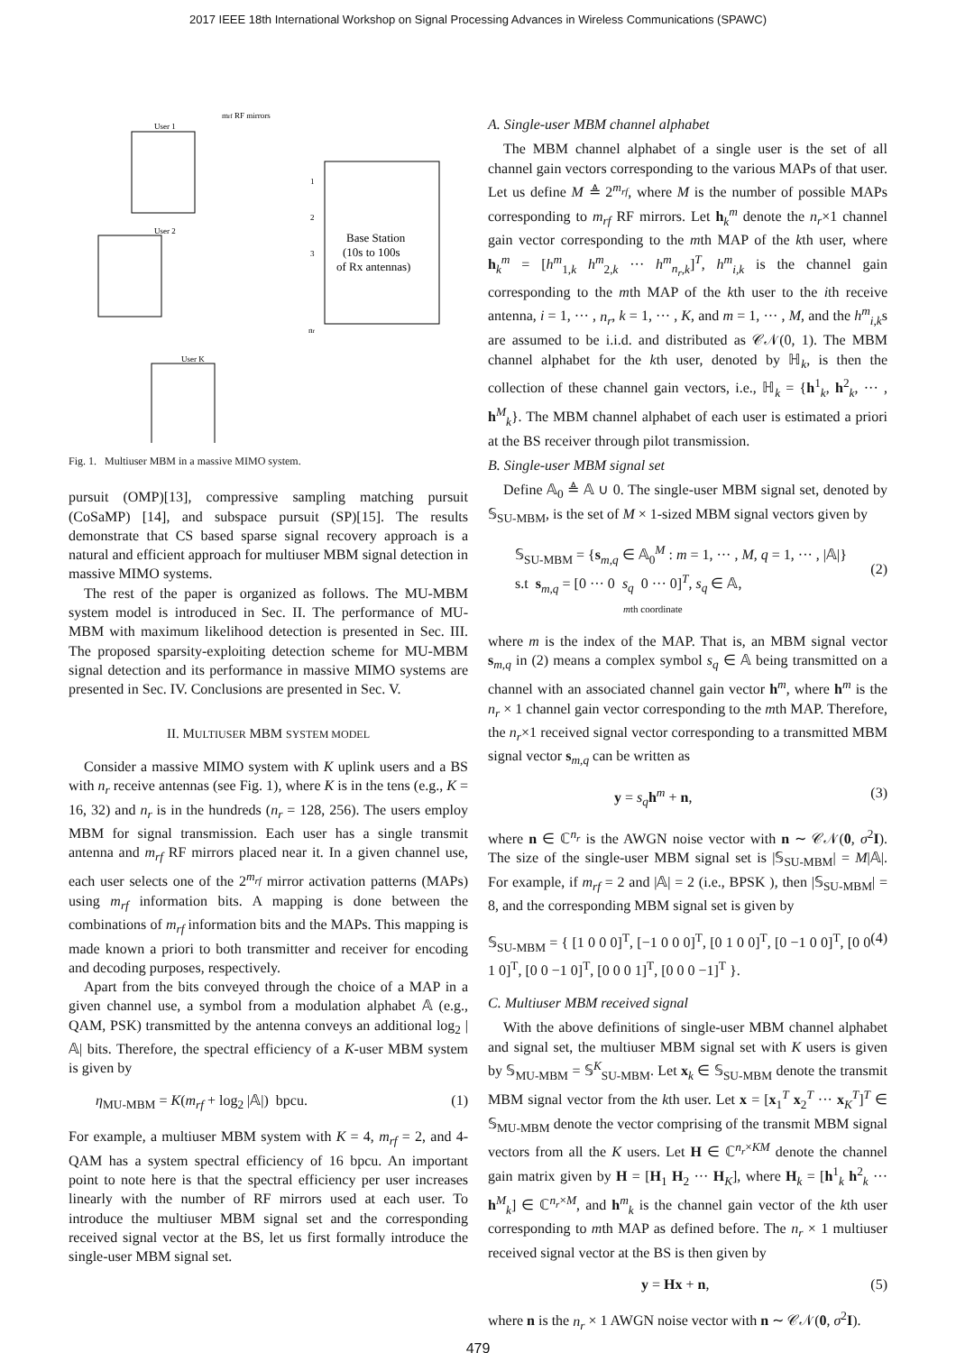2017 IEEE 18th International Workshop on Signal Processing Advances in Wireless Communications (SPAWC)
mrf RF mirrors
User 1
User 2
User K
Base Station
(10s to 100s
of Rx antennas)
1
2
3
nr
Fig. 1. Multiuser MBM in a massive MIMO system.
pursuit (OMP)[13], compressive sampling matching pursuit (CoSaMP) [14], and subspace pursuit (SP)[15]. The results demonstrate that CS based sparse signal recovery approach is a natural and efficient approach for multiuser MBM signal detection in massive MIMO systems.
The rest of the paper is organized as follows. The MU-MBM system model is introduced in Sec. II. The performance of MU-MBM with maximum likelihood detection is presented in Sec. III. The proposed sparsity-exploiting detection scheme for MU-MBM signal detection and its performance in massive MIMO systems are presented in Sec. IV. Conclusions are presented in Sec. V.
II. MULTIUSER MBM SYSTEM MODEL
Consider a massive MIMO system with K uplink users and a BS with n<sub>r</sub> receive antennas (see Fig. 1), where K is in the tens (e.g., K = 16, 32) and n<sub>r</sub> is in the hundreds (n<sub>r</sub> = 128, 256). The users employ MBM for signal transmission. Each user has a single transmit antenna and m<sub>rf</sub> RF mirrors placed near it. In a given channel use, each user selects one of the 2<sup>m<sub>rf</sub></sup> mirror activation patterns (MAPs) using m<sub>rf</sub> information bits. A mapping is done between the combinations of m<sub>rf</sub> information bits and the MAPs. This mapping is made known a priori to both transmitter and receiver for encoding and decoding purposes, respectively.
Apart from the bits conveyed through the choice of a MAP in a given channel use, a symbol from a modulation alphabet 𝔸 (e.g., QAM, PSK) transmitted by the antenna conveys an additional log<sub>2</sub> |𝔸| bits. Therefore, the spectral efficiency of a K-user MBM system is given by
η<sub>MU-MBM</sub> = K(m<sub>rf</sub> + log<sub>2</sub> |𝔸|) bpcu. (1)
For example, a multiuser MBM system with K = 4, m<sub>rf</sub> = 2, and 4-QAM has a system spectral efficiency of 16 bpcu. An important point to note here is that the spectral efficiency per user increases linearly with the number of RF mirrors used at each user. To introduce the multiuser MBM signal set and the corresponding received signal vector at the BS, let us first formally introduce the single-user MBM signal set.
A. Single-user MBM channel alphabet
The MBM channel alphabet of a single user is the set of all channel gain vectors corresponding to the various MAPs of that user. Let us define M ≜ 2<sup>m<sub>rf</sub></sup>, where M is the number of possible MAPs corresponding to m<sub>rf</sub> RF mirrors. Let h<sub>k</sub><sup>m</sup> denote the n<sub>r</sub>×1 channel gain vector corresponding to the mth MAP of the kth user, where h<sub>k</sub><sup>m</sup> = [h<sup>m</sup><sub>1,k</sub> h<sup>m</sup><sub>2,k</sub> ··· h<sup>m</sup><sub>n<sub>r</sub>,k</sub>]<sup>T</sup>, h<sup>m</sup><sub>i,k</sub> is the channel gain corresponding to the mth MAP of the kth user to the ith receive antenna, i = 1, ··· , n<sub>r</sub>, k = 1, ··· , K, and m = 1, ··· , M, and the h<sup>m</sup><sub>i,k</sub>s are assumed to be i.i.d. and distributed as 𝒞𝒩(0, 1). The MBM channel alphabet for the kth user, denoted by ℍ<sub>k</sub>, is then the collection of these channel gain vectors, i.e., ℍ<sub>k</sub> = {h<sup>1</sup><sub>k</sub>, h<sup>2</sup><sub>k</sub>, ··· , h<sup>M</sup><sub>k</sub>}. The MBM channel alphabet of each user is estimated a priori at the BS receiver through pilot transmission.
B. Single-user MBM signal set
Define 𝔸<sub>0</sub> ≜ 𝔸 ∪ 0. The single-user MBM signal set, denoted by 𝕊<sub>SU-MBM</sub>, is the set of M × 1-sized MBM signal vectors given by
𝕊<sub>SU-MBM</sub> = {s<sub>m,q</sub> ∈ 𝔸<sub>0</sub><sup>M</sup> : m = 1, ··· , M, q = 1, ··· , |𝔸|}
s.t s<sub>m,q</sub> = [0 ··· 0 s<sub>q</sub> 0 ··· 0]<sup>T</sup>, s<sub>q</sub> ∈ 𝔸,
mth coordinate
(2)
where m is the index of the MAP. That is, an MBM signal vector s<sub>m,q</sub> in (2) means a complex symbol s<sub>q</sub> ∈ 𝔸 being transmitted on a channel with an associated channel gain vector h<sup>m</sup>, where h<sup>m</sup> is the n<sub>r</sub> × 1 channel gain vector corresponding to the mth MAP. Therefore, the n<sub>r</sub>×1 received signal vector corresponding to a transmitted MBM signal vector s<sub>m,q</sub> can be written as
y = s<sub>q</sub> h<sup>m</sup> + n, (3)
where n ∈ ℂ<sup>n<sub>r</sub></sup> is the AWGN noise vector with n ∼ 𝒞𝒩(0, σ<sup>2</sup>I). The size of the single-user MBM signal set is |𝕊<sub>SU-MBM</sub>| = M|𝔸|. For example, if m<sub>rf</sub> = 2 and |𝔸| = 2 (i.e., BPSK ), then |𝕊<sub>SU-MBM</sub>| = 8, and the corresponding MBM signal set is given by
𝕊<sub>SU-MBM</sub> = { [1 0 0 0]<sup>T</sup>, [−1 0 0 0]<sup>T</sup>, [0 1 0 0]<sup>T</sup>, [0 −1 0 0]<sup>T</sup>, [0 0 1 0]<sup>T</sup>, [0 0 −1 0]<sup>T</sup>, [0 0 0 1]<sup>T</sup>, [0 0 0 −1]<sup>T</sup> }. (4)
C. Multiuser MBM received signal
With the above definitions of single-user MBM channel alphabet and signal set, the multiuser MBM signal set with K users is given by 𝕊<sub>MU-MBM</sub> = 𝕊<sup>K</sup><sub>SU-MBM</sub>. Let x<sub>k</sub> ∈ 𝕊<sub>SU-MBM</sub> denote the transmit MBM signal vector from the kth user. Let x = [x<sub>1</sub><sup>T</sup> x<sub>2</sub><sup>T</sup> ··· x<sub>K</sub><sup>T</sup>]<sup>T</sup> ∈ 𝕊<sub>MU-MBM</sub> denote the vector comprising of the transmit MBM signal vectors from all the K users. Let H ∈ ℂ<sup>n<sub>r</sub>×KM</sup> denote the channel gain matrix given by H = [H<sub>1</sub> H<sub>2</sub> ··· H<sub>K</sub>], where H<sub>k</sub> = [h<sup>1</sup><sub>k</sub> h<sup>2</sup><sub>k</sub> ··· h<sup>M</sup><sub>k</sub>] ∈ ℂ<sup>n<sub>r</sub>×M</sup>, and h<sup>m</sup><sub>k</sub> is the channel gain vector of the kth user corresponding to mth MAP as defined before. The n<sub>r</sub> × 1 multiuser received signal vector at the BS is then given by
y = Hx + n, (5)
where n is the n<sub>r</sub> × 1 AWGN noise vector with n ∼ 𝒞𝒩(0, σ<sup>2</sup>I).
479